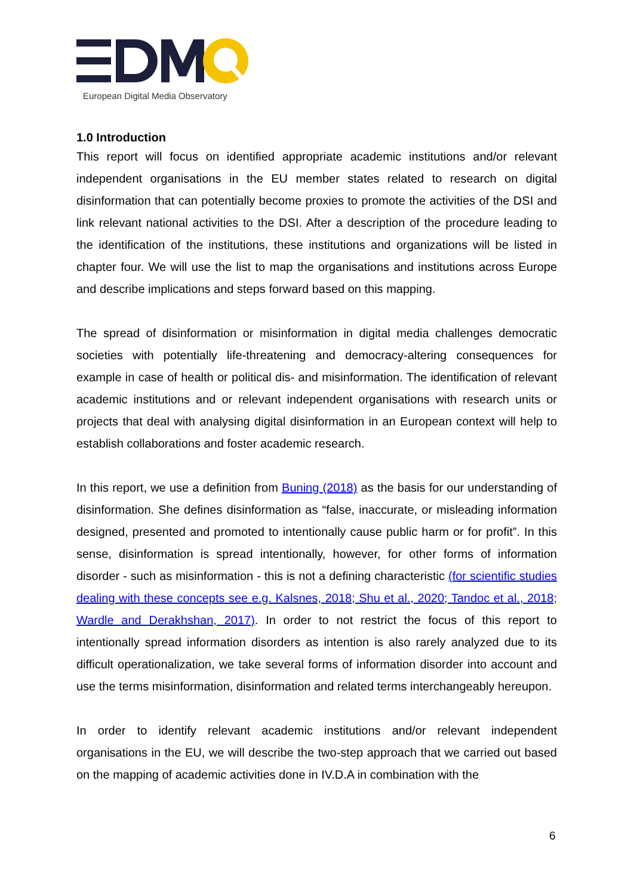European Digital Media Observatory
1.0 Introduction
This report will focus on identified appropriate academic institutions and/or relevant independent organisations in the EU member states related to research on digital disinformation that can potentially become proxies to promote the activities of the DSI and link relevant national activities to the DSI. After a description of the procedure leading to the identification of the institutions, these institutions and organizations will be listed in chapter four. We will use the list to map the organisations and institutions across Europe and describe implications and steps forward based on this mapping.
The spread of disinformation or misinformation in digital media challenges democratic societies with potentially life-threatening and democracy-altering consequences for example in case of health or political dis- and misinformation. The identification of relevant academic institutions and or relevant independent organisations with research units or projects that deal with analysing digital disinformation in an European context will help to establish collaborations and foster academic research.
In this report, we use a definition from Buning (2018) as the basis for our understanding of disinformation. She defines disinformation as “false, inaccurate, or misleading information designed, presented and promoted to intentionally cause public harm or for profit”. In this sense, disinformation is spread intentionally, however, for other forms of information disorder - such as misinformation - this is not a defining characteristic (for scientific studies dealing with these concepts see e.g. Kalsnes, 2018; Shu et al., 2020; Tandoc et al., 2018; Wardle and Derakhshan, 2017). In order to not restrict the focus of this report to intentionally spread information disorders as intention is also rarely analyzed due to its difficult operationalization, we take several forms of information disorder into account and use the terms misinformation, disinformation and related terms interchangeably hereupon.
In order to identify relevant academic institutions and/or relevant independent organisations in the EU, we will describe the two-step approach that we carried out based on the mapping of academic activities done in IV.D.A in combination with the
6